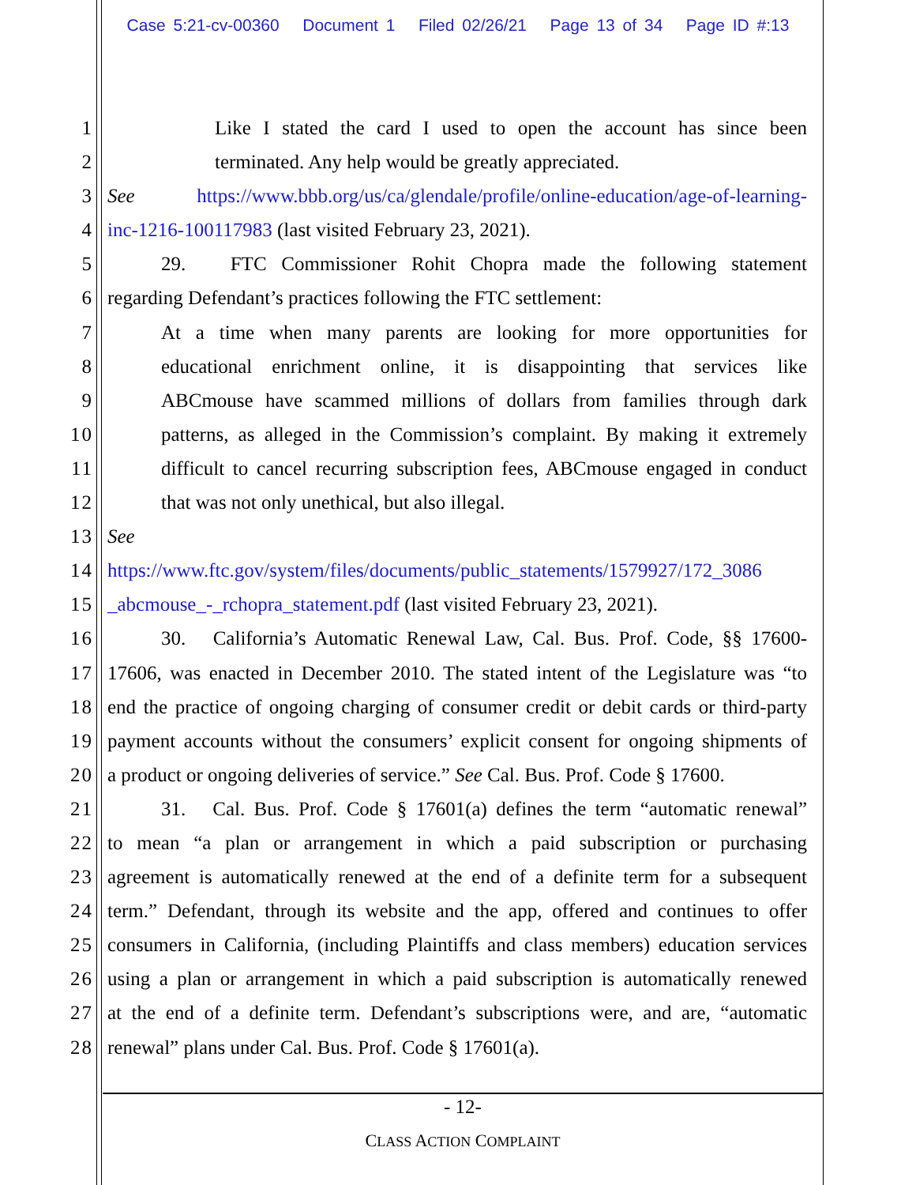Case 5:21-cv-00360 Document 1 Filed 02/26/21 Page 13 of 34 Page ID #:13
1 Like I stated the card I used to open the account has since been
2 terminated. Any help would be greatly appreciated.
3 See https://www.bbb.org/us/ca/glendale/profile/online-education/age-of-learning-
4 inc-1216-100117983 (last visited February 23, 2021).
5 29. FTC Commissioner Rohit Chopra made the following statement
6 regarding Defendant’s practices following the FTC settlement:
7 At a time when many parents are looking for more opportunities for
8 educational enrichment online, it is disappointing that services like
9 ABCmouse have scammed millions of dollars from families through dark
10 patterns, as alleged in the Commission’s complaint. By making it extremely
11 difficult to cancel recurring subscription fees, ABCmouse engaged in conduct
12 that was not only unethical, but also illegal.
13 See
14 https://www.ftc.gov/system/files/documents/public_statements/1579927/172_3086
15 _abcmouse_-_rchopra_statement.pdf (last visited February 23, 2021).
16 30. California’s Automatic Renewal Law, Cal. Bus. Prof. Code, §§ 17600-
17 17606, was enacted in December 2010. The stated intent of the Legislature was “to
18 end the practice of ongoing charging of consumer credit or debit cards or third-party
19 payment accounts without the consumers’ explicit consent for ongoing shipments of
20 a product or ongoing deliveries of service.” See Cal. Bus. Prof. Code § 17600.
21 31. Cal. Bus. Prof. Code § 17601(a) defines the term “automatic renewal”
22 to mean “a plan or arrangement in which a paid subscription or purchasing
23 agreement is automatically renewed at the end of a definite term for a subsequent
24 term.” Defendant, through its website and the app, offered and continues to offer
25 consumers in California, (including Plaintiffs and class members) education services
26 using a plan or arrangement in which a paid subscription is automatically renewed
27 at the end of a definite term. Defendant’s subscriptions were, and are, “automatic
28 renewal” plans under Cal. Bus. Prof. Code § 17601(a).
- 12-
CLASS ACTION COMPLAINT